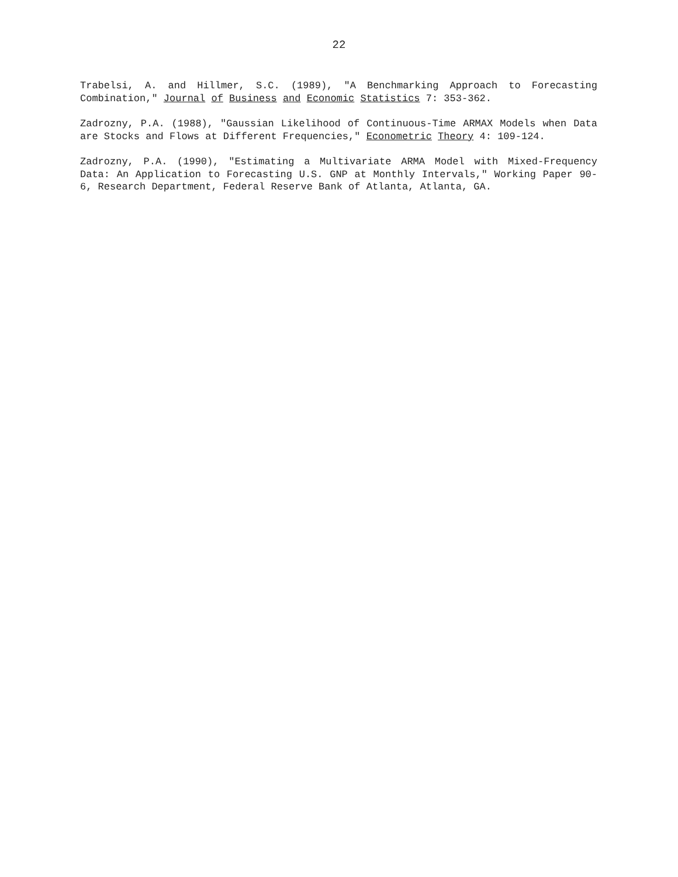22
Trabelsi, A. and Hillmer, S.C. (1989), "A Benchmarking Approach to Forecasting Combination," Journal of Business and Economic Statistics 7: 353-362.
Zadrozny, P.A. (1988), "Gaussian Likelihood of Continuous-Time ARMAX Models when Data are Stocks and Flows at Different Frequencies," Econometric Theory 4: 109-124.
Zadrozny, P.A. (1990), "Estimating a Multivariate ARMA Model with Mixed-Frequency Data: An Application to Forecasting U.S. GNP at Monthly Intervals," Working Paper 90-6, Research Department, Federal Reserve Bank of Atlanta, Atlanta, GA.